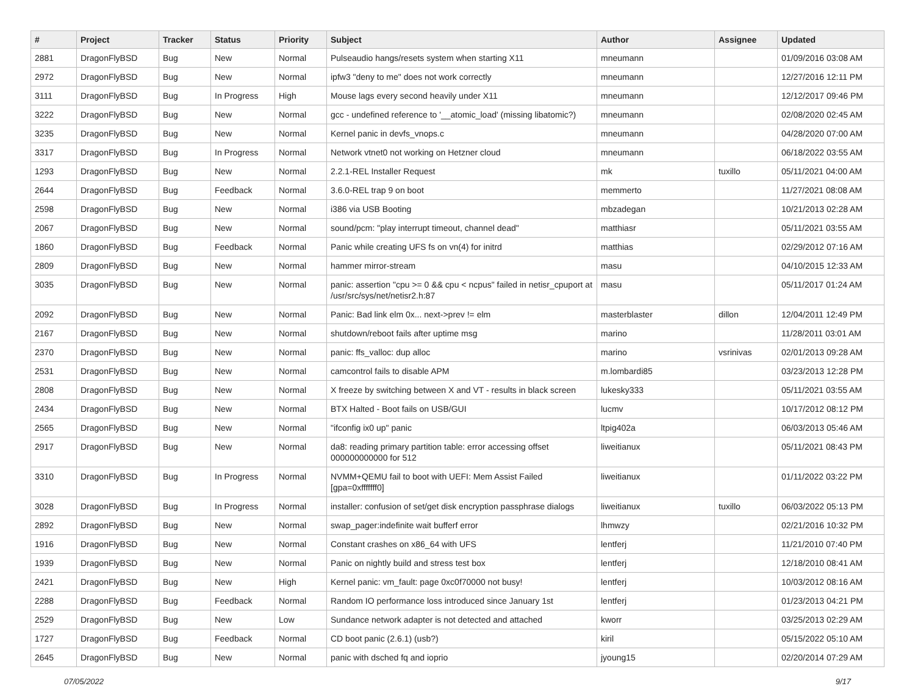| # | Project | Tracker | Status | Priority | Subject | Author | Assignee | Updated |
| --- | --- | --- | --- | --- | --- | --- | --- | --- |
| 2881 | DragonFlyBSD | Bug | New | Normal | Pulseaudio hangs/resets system when starting X11 | mneumann | | 01/09/2016 03:08 AM |
| 2972 | DragonFlyBSD | Bug | New | Normal | ipfw3 "deny to me" does not work correctly | mneumann | | 12/27/2016 12:11 PM |
| 3111 | DragonFlyBSD | Bug | In Progress | High | Mouse lags every second heavily under X11 | mneumann | | 12/12/2017 09:46 PM |
| 3222 | DragonFlyBSD | Bug | New | Normal | gcc - undefined reference to '__atomic_load' (missing libatomic?) | mneumann | | 02/08/2020 02:45 AM |
| 3235 | DragonFlyBSD | Bug | New | Normal | Kernel panic in devfs_vnops.c | mneumann | | 04/28/2020 07:00 AM |
| 3317 | DragonFlyBSD | Bug | In Progress | Normal | Network vtnet0 not working on Hetzner cloud | mneumann | | 06/18/2022 03:55 AM |
| 1293 | DragonFlyBSD | Bug | New | Normal | 2.2.1-REL Installer Request | mk | tuxillo | 05/11/2021 04:00 AM |
| 2644 | DragonFlyBSD | Bug | Feedback | Normal | 3.6.0-REL trap 9 on boot | memmerto | | 11/27/2021 08:08 AM |
| 2598 | DragonFlyBSD | Bug | New | Normal | i386 via USB Booting | mbzadegan | | 10/21/2013 02:28 AM |
| 2067 | DragonFlyBSD | Bug | New | Normal | sound/pcm: "play interrupt timeout, channel dead" | matthiasr | | 05/11/2021 03:55 AM |
| 1860 | DragonFlyBSD | Bug | Feedback | Normal | Panic while creating UFS fs on vn(4) for initrd | matthias | | 02/29/2012 07:16 AM |
| 2809 | DragonFlyBSD | Bug | New | Normal | hammer mirror-stream | masu | | 04/10/2015 12:33 AM |
| 3035 | DragonFlyBSD | Bug | New | Normal | panic: assertion "cpu >= 0 && cpu < ncpus" failed in netisr_cpuport at /usr/src/sys/net/netisr2.h:87 | masu | | 05/11/2017 01:24 AM |
| 2092 | DragonFlyBSD | Bug | New | Normal | Panic: Bad link elm 0x... next->prev != elm | masterblaster | dillon | 12/04/2011 12:49 PM |
| 2167 | DragonFlyBSD | Bug | New | Normal | shutdown/reboot fails after uptime msg | marino | | 11/28/2011 03:01 AM |
| 2370 | DragonFlyBSD | Bug | New | Normal | panic: ffs_valloc: dup alloc | marino | vsrinivas | 02/01/2013 09:28 AM |
| 2531 | DragonFlyBSD | Bug | New | Normal | camcontrol fails to disable APM | m.lombardi85 | | 03/23/2013 12:28 PM |
| 2808 | DragonFlyBSD | Bug | New | Normal | X freeze by switching between X and VT - results in black screen | lukesky333 | | 05/11/2021 03:55 AM |
| 2434 | DragonFlyBSD | Bug | New | Normal | BTX Halted - Boot fails on USB/GUI | lucmv | | 10/17/2012 08:12 PM |
| 2565 | DragonFlyBSD | Bug | New | Normal | "ifconfig ix0 up" panic | ltpig402a | | 06/03/2013 05:46 AM |
| 2917 | DragonFlyBSD | Bug | New | Normal | da8: reading primary partition table: error accessing offset 000000000000 for 512 | liweitianux | | 05/11/2021 08:43 PM |
| 3310 | DragonFlyBSD | Bug | In Progress | Normal | NVMM+QEMU fail to boot with UEFI: Mem Assist Failed [gpa=0xfffffff0] | liweitianux | | 01/11/2022 03:22 PM |
| 3028 | DragonFlyBSD | Bug | In Progress | Normal | installer: confusion of set/get disk encryption passphrase dialogs | liweitianux | tuxillo | 06/03/2022 05:13 PM |
| 2892 | DragonFlyBSD | Bug | New | Normal | swap_pager:indefinite wait bufferf error | lhmwzy | | 02/21/2016 10:32 PM |
| 1916 | DragonFlyBSD | Bug | New | Normal | Constant crashes on x86_64 with UFS | lentferj | | 11/21/2010 07:40 PM |
| 1939 | DragonFlyBSD | Bug | New | Normal | Panic on nightly build and stress test box | lentferj | | 12/18/2010 08:41 AM |
| 2421 | DragonFlyBSD | Bug | New | High | Kernel panic: vm_fault: page 0xc0f70000 not busy! | lentferj | | 10/03/2012 08:16 AM |
| 2288 | DragonFlyBSD | Bug | Feedback | Normal | Random IO performance loss introduced since January 1st | lentferj | | 01/23/2013 04:21 PM |
| 2529 | DragonFlyBSD | Bug | New | Low | Sundance network adapter is not detected and attached | kworr | | 03/25/2013 02:29 AM |
| 1727 | DragonFlyBSD | Bug | Feedback | Normal | CD boot panic (2.6.1) (usb?) | kiril | | 05/15/2022 05:10 AM |
| 2645 | DragonFlyBSD | Bug | New | Normal | panic with dsched fq and ioprio | jyoung15 | | 02/20/2014 07:29 AM |
07/05/2022 9/17